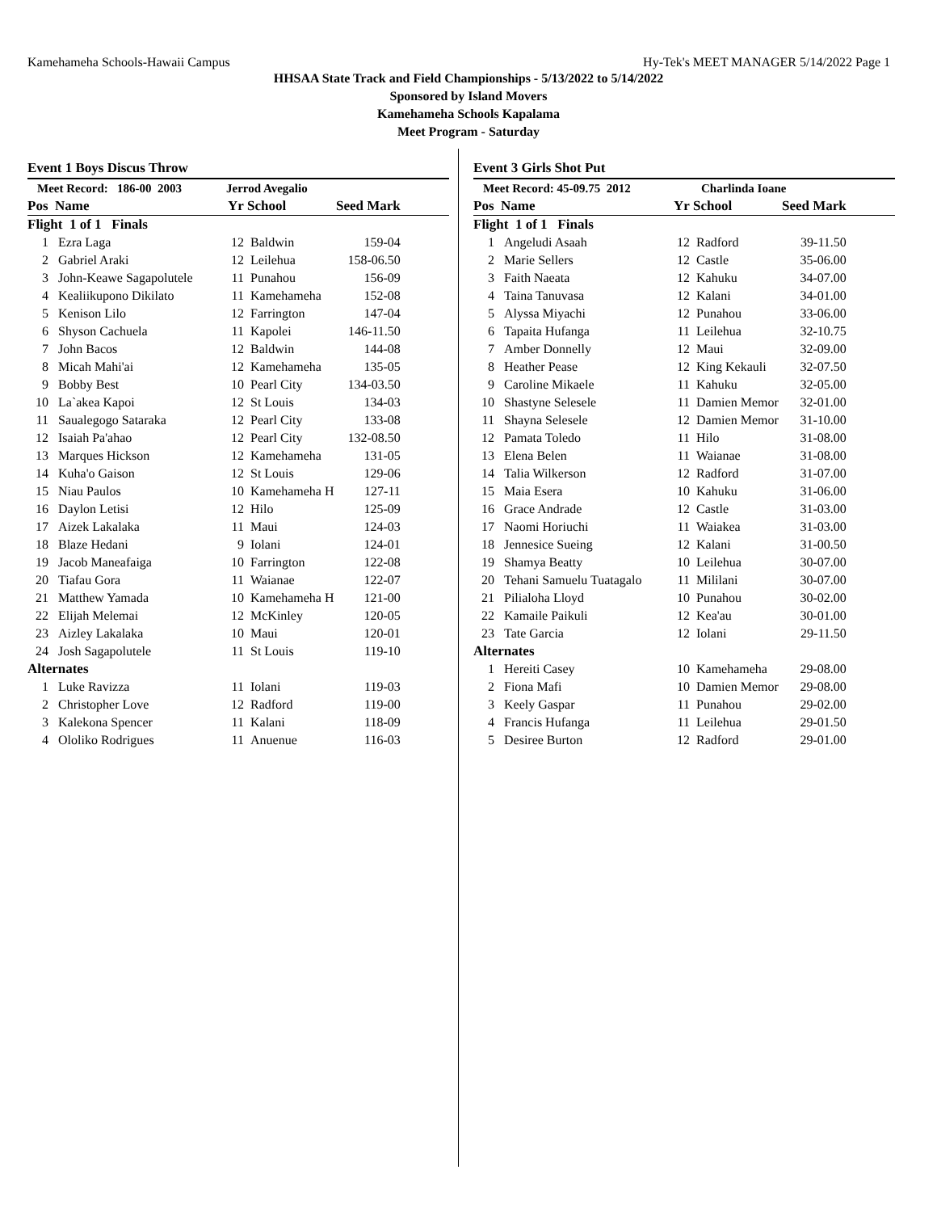Kamehameha Schools-Hawaii Campus Hy-Tek's MEET MANAGER 5/14/2022 Page 1
HHSAA State Track and Field Championships - 5/13/2022 to 5/14/2022
Sponsored by Island Movers
Kamehameha Schools Kapalama
Meet Program - Saturday
Event 1 Boys Discus Throw
| Meet Record: 186-00 2003 | | Jerrod Avegalio | | | |
| Pos | Name | Yr | School | Seed Mark | |
| Flight 1 of 1 Finals | | | | | |
| 1 | Ezra Laga | 12 | Baldwin | 159-04 | |
| 2 | Gabriel Araki | 12 | Leilehua | 158-06.50 | |
| 3 | John-Keawe Sagapolutele | 11 | Punahou | 156-09 | |
| 4 | Kealiikupono Dikilato | 11 | Kamehameha | 152-08 | |
| 5 | Kenison Lilo | 12 | Farrington | 147-04 | |
| 6 | Shyson Cachuela | 11 | Kapolei | 146-11.50 | |
| 7 | John Bacos | 12 | Baldwin | 144-08 | |
| 8 | Micah Mahi'ai | 12 | Kamehameha | 135-05 | |
| 9 | Bobby Best | 10 | Pearl City | 134-03.50 | |
| 10 | La`akea Kapoi | 12 | St Louis | 134-03 | |
| 11 | Saualegogo Sataraka | 12 | Pearl City | 133-08 | |
| 12 | Isaiah Pa'ahao | 12 | Pearl City | 132-08.50 | |
| 13 | Marques Hickson | 12 | Kamehameha | 131-05 | |
| 14 | Kuha'o Gaison | 12 | St Louis | 129-06 | |
| 15 | Niau Paulos | 10 | Kamehameha H | 127-11 | |
| 16 | Daylon Letisi | 12 | Hilo | 125-09 | |
| 17 | Aizek Lakalaka | 11 | Maui | 124-03 | |
| 18 | Blaze Hedani | 9 | Iolani | 124-01 | |
| 19 | Jacob Maneafaiga | 10 | Farrington | 122-08 | |
| 20 | Tiafau Gora | 11 | Waianae | 122-07 | |
| 21 | Matthew Yamada | 10 | Kamehameha H | 121-00 | |
| 22 | Elijah Melemai | 12 | McKinley | 120-05 | |
| 23 | Aizley Lakalaka | 10 | Maui | 120-01 | |
| 24 | Josh Sagapolutele | 11 | St Louis | 119-10 | |
| Alternates | | | | | |
| 1 | Luke Ravizza | 11 | Iolani | 119-03 | |
| 2 | Christopher Love | 12 | Radford | 119-00 | |
| 3 | Kalekona Spencer | 11 | Kalani | 118-09 | |
| 4 | Ololiko Rodrigues | 11 | Anuenue | 116-03 | |
Event 3 Girls Shot Put
| Meet Record: 45-09.75 2012 | | Charlinda Ioane | | | |
| Pos | Name | Yr | School | Seed Mark | |
| Flight 1 of 1 Finals | | | | | |
| 1 | Angeludi Asaah | 12 | Radford | 39-11.50 | |
| 2 | Marie Sellers | 12 | Castle | 35-06.00 | |
| 3 | Faith Naeata | 12 | Kahuku | 34-07.00 | |
| 4 | Taina Tanuvasa | 12 | Kalani | 34-01.00 | |
| 5 | Alyssa Miyachi | 12 | Punahou | 33-06.00 | |
| 6 | Tapaita Hufanga | 11 | Leilehua | 32-10.75 | |
| 7 | Amber Donnelly | 12 | Maui | 32-09.00 | |
| 8 | Heather Pease | 12 | King Kekauli | 32-07.50 | |
| 9 | Caroline Mikaele | 11 | Kahuku | 32-05.00 | |
| 10 | Shastyne Selesele | 11 | Damien Memor | 32-01.00 | |
| 11 | Shayna Selesele | 12 | Damien Memor | 31-10.00 | |
| 12 | Pamata Toledo | 11 | Hilo | 31-08.00 | |
| 13 | Elena Belen | 11 | Waianae | 31-08.00 | |
| 14 | Talia Wilkerson | 12 | Radford | 31-07.00 | |
| 15 | Maia Esera | 10 | Kahuku | 31-06.00 | |
| 16 | Grace Andrade | 12 | Castle | 31-03.00 | |
| 17 | Naomi Horiuchi | 11 | Waiakea | 31-03.00 | |
| 18 | Jennesice Sueing | 12 | Kalani | 31-00.50 | |
| 19 | Shamya Beatty | 10 | Leilehua | 30-07.00 | |
| 20 | Tehani Samuelu Tuatagalo | 11 | Mililani | 30-07.00 | |
| 21 | Pilialoha Lloyd | 10 | Punahou | 30-02.00 | |
| 22 | Kamaile Paikuli | 12 | Kea'au | 30-01.00 | |
| 23 | Tate Garcia | 12 | Iolani | 29-11.50 | |
| Alternates | | | | | |
| 1 | Hereiti Casey | 10 | Kamehameha | 29-08.00 | |
| 2 | Fiona Mafi | 10 | Damien Memor | 29-08.00 | |
| 3 | Keely Gaspar | 11 | Punahou | 29-02.00 | |
| 4 | Francis Hufanga | 11 | Leilehua | 29-01.50 | |
| 5 | Desiree Burton | 12 | Radford | 29-01.00 | |